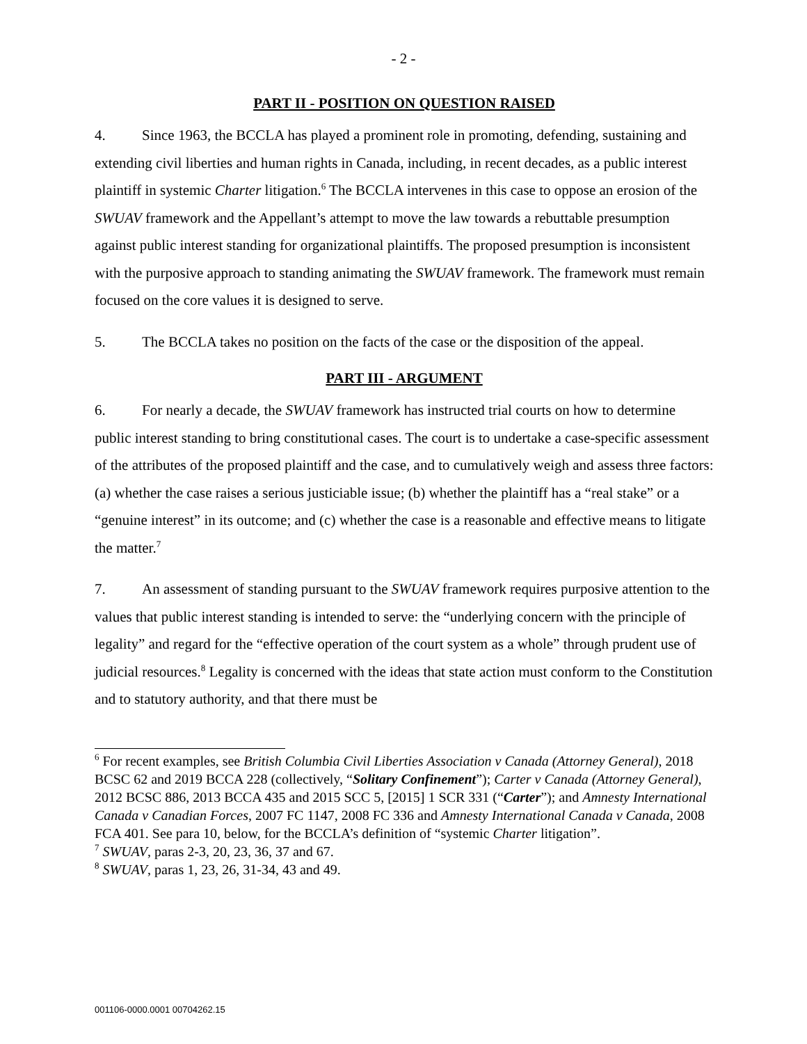- 2 -
PART II - POSITION ON QUESTION RAISED
4. Since 1963, the BCCLA has played a prominent role in promoting, defending, sustaining and extending civil liberties and human rights in Canada, including, in recent decades, as a public interest plaintiff in systemic Charter litigation.<sup>6</sup> The BCCLA intervenes in this case to oppose an erosion of the SWUAV framework and the Appellant’s attempt to move the law towards a rebuttable presumption against public interest standing for organizational plaintiffs. The proposed presumption is inconsistent with the purposive approach to standing animating the SWUAV framework. The framework must remain focused on the core values it is designed to serve.
5. The BCCLA takes no position on the facts of the case or the disposition of the appeal.
PART III - ARGUMENT
6. For nearly a decade, the SWUAV framework has instructed trial courts on how to determine public interest standing to bring constitutional cases. The court is to undertake a case-specific assessment of the attributes of the proposed plaintiff and the case, and to cumulatively weigh and assess three factors: (a) whether the case raises a serious justiciable issue; (b) whether the plaintiff has a “real stake” or a “genuine interest” in its outcome; and (c) whether the case is a reasonable and effective means to litigate the matter.<sup>7</sup>
7. An assessment of standing pursuant to the SWUAV framework requires purposive attention to the values that public interest standing is intended to serve: the “underlying concern with the principle of legality” and regard for the “effective operation of the court system as a whole” through prudent use of judicial resources.<sup>8</sup> Legality is concerned with the ideas that state action must conform to the Constitution and to statutory authority, and that there must be
<sup>6</sup> For recent examples, see British Columbia Civil Liberties Association v Canada (Attorney General), 2018 BCSC 62 and 2019 BCCA 228 (collectively, “Solitary Confinement”); Carter v Canada (Attorney General), 2012 BCSC 886, 2013 BCCA 435 and 2015 SCC 5, [2015] 1 SCR 331 (“Carter”); and Amnesty International Canada v Canadian Forces, 2007 FC 1147, 2008 FC 336 and Amnesty International Canada v Canada, 2008 FCA 401. See para 10, below, for the BCCLA’s definition of “systemic Charter litigation”.
<sup>7</sup> SWUAV, paras 2-3, 20, 23, 36, 37 and 67.
<sup>8</sup> SWUAV, paras 1, 23, 26, 31-34, 43 and 49.
001106-0000.0001 00704262.15